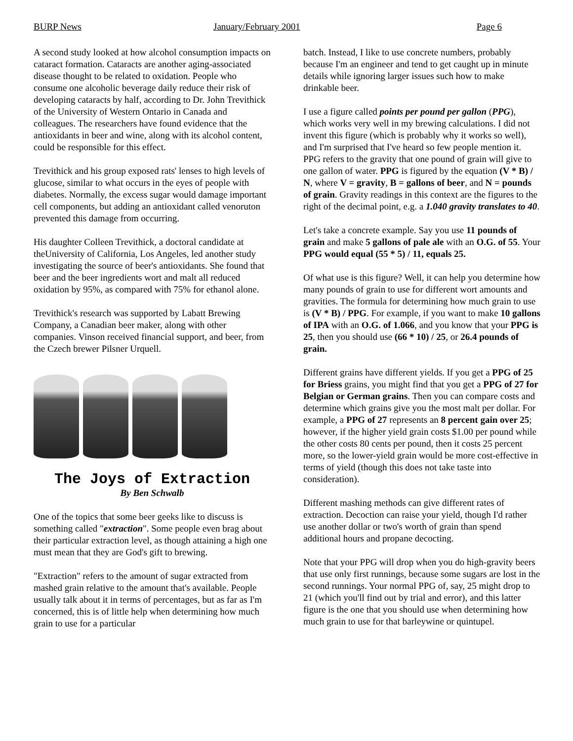BURP News January/February 2001 Page 6
A second study looked at how alcohol consumption impacts on cataract formation. Cataracts are another aging-associated disease thought to be related to oxidation. People who consume one alcoholic beverage daily reduce their risk of developing cataracts by half, according to Dr. John Trevithick of the University of Western Ontario in Canada and colleagues. The researchers have found evidence that the antioxidants in beer and wine, along with its alcohol content, could be responsible for this effect.
Trevithick and his group exposed rats' lenses to high levels of glucose, similar to what occurs in the eyes of people with diabetes. Normally, the excess sugar would damage important cell components, but adding an antioxidant called venoruton prevented this damage from occurring.
His daughter Colleen Trevithick, a doctoral candidate at theUniversity of California, Los Angeles, led another study investigating the source of beer's antioxidants. She found that beer and the beer ingredients wort and malt all reduced oxidation by 95%, as compared with 75% for ethanol alone.
Trevithick's research was supported by Labatt Brewing Company, a Canadian beer maker, along with other companies. Vinson received financial support, and beer, from the Czech brewer Pilsner Urquell.
The Joys of Extraction
By Ben Schwalb
One of the topics that some beer geeks like to discuss is something called "extraction". Some people even brag about their particular extraction level, as though attaining a high one must mean that they are God's gift to brewing.
"Extraction" refers to the amount of sugar extracted from mashed grain relative to the amount that's available. People usually talk about it in terms of percentages, but as far as I'm concerned, this is of little help when determining how much grain to use for a particular
batch. Instead, I like to use concrete numbers, probably because I'm an engineer and tend to get caught up in minute details while ignoring larger issues such how to make drinkable beer.
I use a figure called points per pound per gallon (PPG), which works very well in my brewing calculations. I did not invent this figure (which is probably why it works so well), and I'm surprised that I've heard so few people mention it. PPG refers to the gravity that one pound of grain will give to one gallon of water. PPG is figured by the equation (V * B) / N, where V = gravity, B = gallons of beer, and N = pounds of grain. Gravity readings in this context are the figures to the right of the decimal point, e.g. a 1.040 gravity translates to 40.
Let's take a concrete example. Say you use 11 pounds of grain and make 5 gallons of pale ale with an O.G. of 55. Your PPG would equal (55 * 5) / 11, equals 25.
Of what use is this figure? Well, it can help you determine how many pounds of grain to use for different wort amounts and gravities. The formula for determining how much grain to use is (V * B) / PPG. For example, if you want to make 10 gallons of IPA with an O.G. of 1.066, and you know that your PPG is 25, then you should use (66 * 10) / 25, or 26.4 pounds of grain.
Different grains have different yields. If you get a PPG of 25 for Briess grains, you might find that you get a PPG of 27 for Belgian or German grains. Then you can compare costs and determine which grains give you the most malt per dollar. For example, a PPG of 27 represents an 8 percent gain over 25; however, if the higher yield grain costs $1.00 per pound while the other costs 80 cents per pound, then it costs 25 percent more, so the lower-yield grain would be more cost-effective in terms of yield (though this does not take taste into consideration).
Different mashing methods can give different rates of extraction. Decoction can raise your yield, though I'd rather use another dollar or two's worth of grain than spend additional hours and propane decocting.
Note that your PPG will drop when you do high-gravity beers that use only first runnings, because some sugars are lost in the second runnings. Your normal PPG of, say, 25 might drop to 21 (which you'll find out by trial and error), and this latter figure is the one that you should use when determining how much grain to use for that barleywine or quintupel.